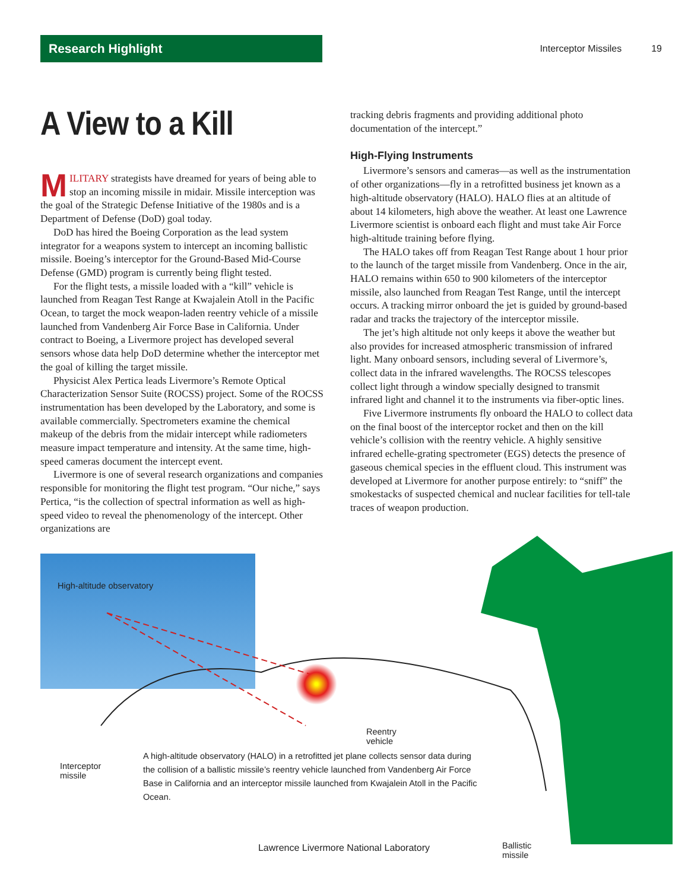Research Highlight
Interceptor Missiles 19
A View to a Kill
MILITARY strategists have dreamed for years of being able to stop an incoming missile in midair. Missile interception was the goal of the Strategic Defense Initiative of the 1980s and is a Department of Defense (DoD) goal today.
DoD has hired the Boeing Corporation as the lead system integrator for a weapons system to intercept an incoming ballistic missile. Boeing’s interceptor for the Ground-Based Mid-Course Defense (GMD) program is currently being flight tested.
For the flight tests, a missile loaded with a “kill” vehicle is launched from Reagan Test Range at Kwajalein Atoll in the Pacific Ocean, to target the mock weapon-laden reentry vehicle of a missile launched from Vandenberg Air Force Base in California. Under contract to Boeing, a Livermore project has developed several sensors whose data help DoD determine whether the interceptor met the goal of killing the target missile.
Physicist Alex Pertica leads Livermore’s Remote Optical Characterization Sensor Suite (ROCSS) project. Some of the ROCSS instrumentation has been developed by the Laboratory, and some is available commercially. Spectrometers examine the chemical makeup of the debris from the midair intercept while radiometers measure impact temperature and intensity. At the same time, high-speed cameras document the intercept event.
Livermore is one of several research organizations and companies responsible for monitoring the flight test program. “Our niche,” says Pertica, “is the collection of spectral information as well as high-speed video to reveal the phenomenology of the intercept. Other organizations are
tracking debris fragments and providing additional photo documentation of the intercept.”
High-Flying Instruments
Livermore’s sensors and cameras—as well as the instrumentation of other organizations—fly in a retrofitted business jet known as a high-altitude observatory (HALO). HALO flies at an altitude of about 14 kilometers, high above the weather. At least one Lawrence Livermore scientist is onboard each flight and must take Air Force high-altitude training before flying.
The HALO takes off from Reagan Test Range about 1 hour prior to the launch of the target missile from Vandenberg. Once in the air, HALO remains within 650 to 900 kilometers of the interceptor missile, also launched from Reagan Test Range, until the intercept occurs. A tracking mirror onboard the jet is guided by ground-based radar and tracks the trajectory of the interceptor missile.
The jet’s high altitude not only keeps it above the weather but also provides for increased atmospheric transmission of infrared light. Many onboard sensors, including several of Livermore’s, collect data in the infrared wavelengths. The ROCSS telescopes collect light through a window specially designed to transmit infrared light and channel it to the instruments via fiber-optic lines.
Five Livermore instruments fly onboard the HALO to collect data on the final boost of the interceptor rocket and then on the kill vehicle’s collision with the reentry vehicle. A highly sensitive infrared echelle-grating spectrometer (EGS) detects the presence of gaseous chemical species in the effluent cloud. This instrument was developed at Livermore for another purpose entirely: to “sniff” the smokestacks of suspected chemical and nuclear facilities for tell-tale traces of weapon production.
High-altitude observatory
Interceptor
missile
Reentry
vehicle
Ballistic
missile
A high-altitude observatory (HALO) in a retrofitted jet plane collects sensor data during the collision of a ballistic missile’s reentry vehicle launched from Vandenberg Air Force Base in California and an interceptor missile launched from Kwajalein Atoll in the Pacific Ocean.
Lawrence Livermore National Laboratory